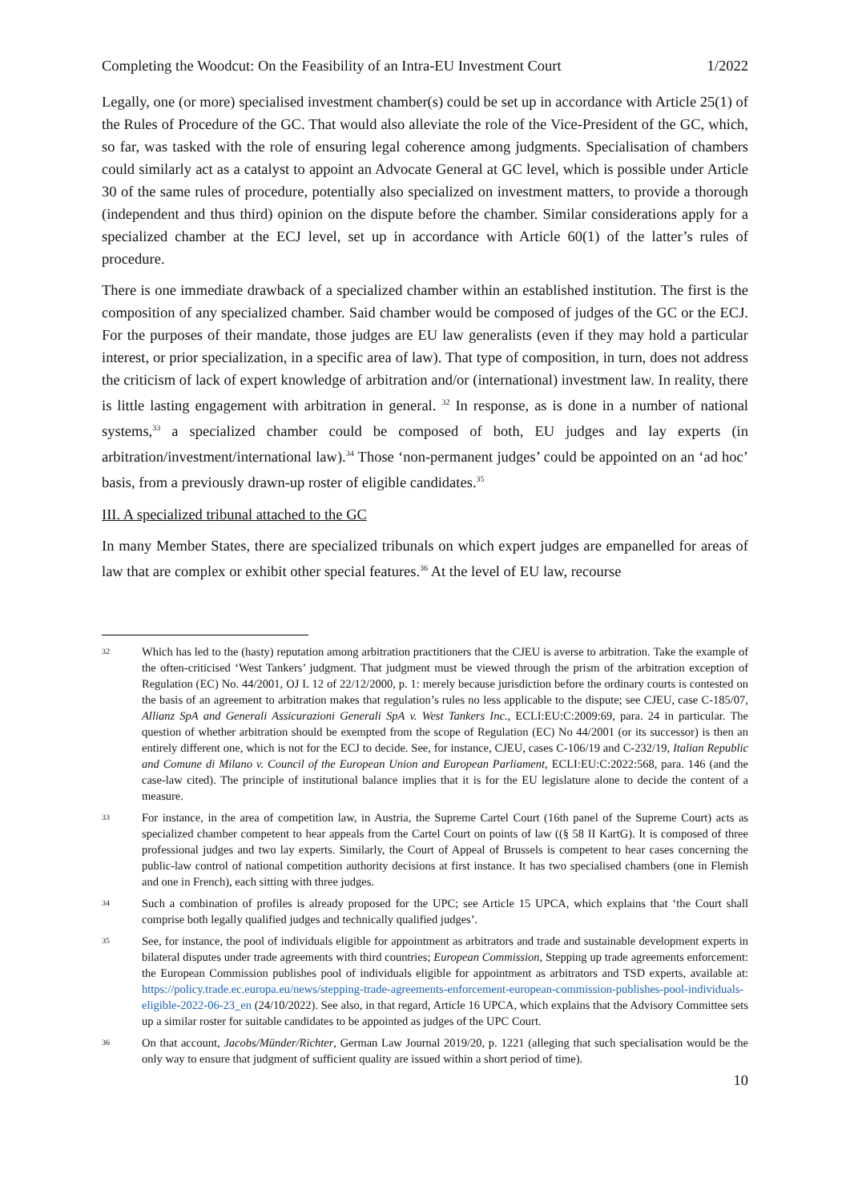Completing the Woodcut: On the Feasibility of an Intra-EU Investment Court 1/2022
Legally, one (or more) specialised investment chamber(s) could be set up in accordance with Article 25(1) of the Rules of Procedure of the GC. That would also alleviate the role of the Vice-President of the GC, which, so far, was tasked with the role of ensuring legal coherence among judgments. Specialisation of chambers could similarly act as a catalyst to appoint an Advocate General at GC level, which is possible under Article 30 of the same rules of procedure, potentially also specialized on investment matters, to provide a thorough (independent and thus third) opinion on the dispute before the chamber. Similar considerations apply for a specialized chamber at the ECJ level, set up in accordance with Article 60(1) of the latter’s rules of procedure.
There is one immediate drawback of a specialized chamber within an established institution. The first is the composition of any specialized chamber. Said chamber would be composed of judges of the GC or the ECJ. For the purposes of their mandate, those judges are EU law generalists (even if they may hold a particular interest, or prior specialization, in a specific area of law). That type of composition, in turn, does not address the criticism of lack of expert knowledge of arbitration and/or (international) investment law. In reality, there is little lasting engagement with arbitration in general. <sup>32</sup> In response, as is done in a number of national systems,<sup>33</sup> a specialized chamber could be composed of both, EU judges and lay experts (in arbitration/investment/international law).<sup>34</sup> Those ‘non-permanent judges’ could be appointed on an ‘ad hoc’ basis, from a previously drawn-up roster of eligible candidates.<sup>35</sup>
III. A specialized tribunal attached to the GC
In many Member States, there are specialized tribunals on which expert judges are empanelled for areas of law that are complex or exhibit other special features.<sup>36</sup> At the level of EU law, recourse
32 Which has led to the (hasty) reputation among arbitration practitioners that the CJEU is averse to arbitration. Take the example of the often-criticised ‘West Tankers’ judgment. That judgment must be viewed through the prism of the arbitration exception of Regulation (EC) No. 44/2001, OJ L 12 of 22/12/2000, p. 1: merely because jurisdiction before the ordinary courts is contested on the basis of an agreement to arbitration makes that regulation’s rules no less applicable to the dispute; see CJEU, case C-185/07, Allianz SpA and Generali Assicurazioni Generali SpA v. West Tankers Inc., ECLI:EU:C:2009:69, para. 24 in particular. The question of whether arbitration should be exempted from the scope of Regulation (EC) No 44/2001 (or its successor) is then an entirely different one, which is not for the ECJ to decide. See, for instance, CJEU, cases C-106/19 and C-232/19, Italian Republic and Comune di Milano v. Council of the European Union and European Parliament, ECLI:EU:C:2022:568, para. 146 (and the case-law cited). The principle of institutional balance implies that it is for the EU legislature alone to decide the content of a measure.
33 For instance, in the area of competition law, in Austria, the Supreme Cartel Court (16th panel of the Supreme Court) acts as specialized chamber competent to hear appeals from the Cartel Court on points of law ((§ 58 II KartG). It is composed of three professional judges and two lay experts. Similarly, the Court of Appeal of Brussels is competent to hear cases concerning the public-law control of national competition authority decisions at first instance. It has two specialised chambers (one in Flemish and one in French), each sitting with three judges.
34 Such a combination of profiles is already proposed for the UPC; see Article 15 UPCA, which explains that ‘the Court shall comprise both legally qualified judges and technically qualified judges’.
35 See, for instance, the pool of individuals eligible for appointment as arbitrators and trade and sustainable development experts in bilateral disputes under trade agreements with third countries; European Commission, Stepping up trade agreements enforcement: the European Commission publishes pool of individuals eligible for appointment as arbitrators and TSD experts, available at: https://policy.trade.ec.europa.eu/news/stepping-trade-agreements-enforcement-european-commission-publishes-pool-individuals-eligible-2022-06-23_en (24/10/2022). See also, in that regard, Article 16 UPCA, which explains that the Advisory Committee sets up a similar roster for suitable candidates to be appointed as judges of the UPC Court.
36 On that account, Jacobs/Münder/Richter, German Law Journal 2019/20, p. 1221 (alleging that such specialisation would be the only way to ensure that judgment of sufficient quality are issued within a short period of time).
10